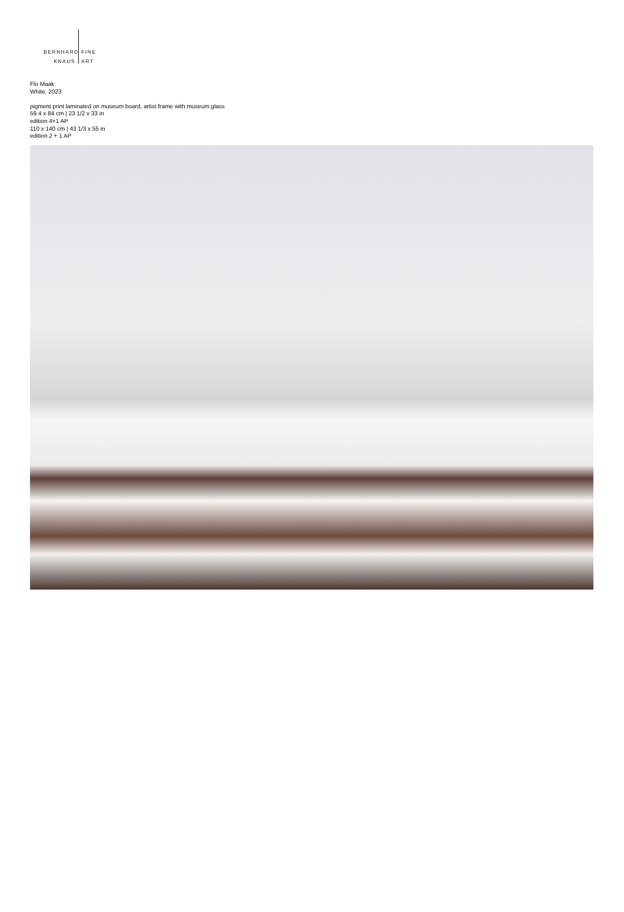BERNHARD FINE
KNAUS ART
Flo Maak
White, 2023
pigment print laminated on museum board, artist frame with museum glass
59.4 x 84 cm | 23 1/2 x 33 in
edition 4+1 AP
110 x 140 cm | 43 1/3 x 55 in
edition 2 + 1 AP